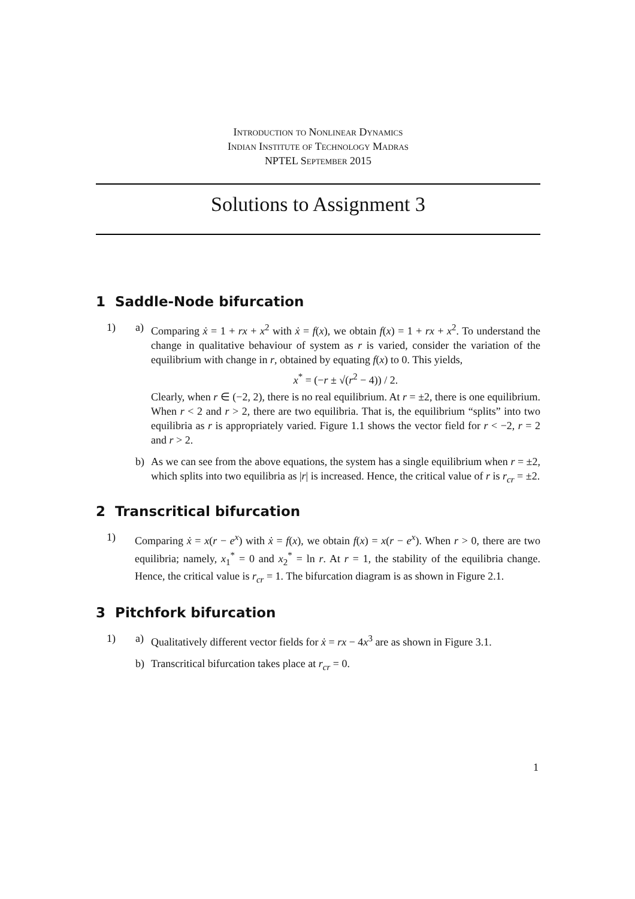Introduction to Nonlinear Dynamics
Indian Institute of Technology Madras
NPTEL September 2015
Solutions to Assignment 3
1 Saddle-Node bifurcation
1) a) Comparing ẋ = 1 + rx + x<sup>2</sup> with ẋ = f(x), we obtain f(x) = 1 + rx + x<sup>2</sup>. To understand the change in qualitative behaviour of system as r is varied, consider the variation of the equilibrium with change in r, obtained by equating f(x) to 0. This yields,
x<sup>*</sup> = (−r ± √(r<sup>2</sup> − 4)) / 2.
Clearly, when r ∈ (−2, 2), there is no real equilibrium. At r = ±2, there is one equilibrium. When r < 2 and r > 2, there are two equilibria. That is, the equilibrium “splits” into two equilibria as r is appropriately varied. Figure 1.1 shows the vector field for r < −2, r = 2 and r > 2.
b) As we can see from the above equations, the system has a single equilibrium when r = ±2, which splits into two equilibria as |r| is increased. Hence, the critical value of r is r<sub>cr</sub> = ±2.
2 Transcritical bifurcation
1) Comparing ẋ = x(r − e<sup>x</sup>) with ẋ = f(x), we obtain f(x) = x(r − e<sup>x</sup>). When r > 0, there are two equilibria; namely, x<sub>1</sub><sup>*</sup> = 0 and x<sub>2</sub><sup>*</sup> = ln r. At r = 1, the stability of the equilibria change. Hence, the critical value is r<sub>cr</sub> = 1. The bifurcation diagram is as shown in Figure 2.1.
3 Pitchfork bifurcation
1) a) Qualitatively different vector fields for ẋ = rx − 4x<sup>3</sup> are as shown in Figure 3.1.
b) Transcritical bifurcation takes place at r<sub>cr</sub> = 0.
1